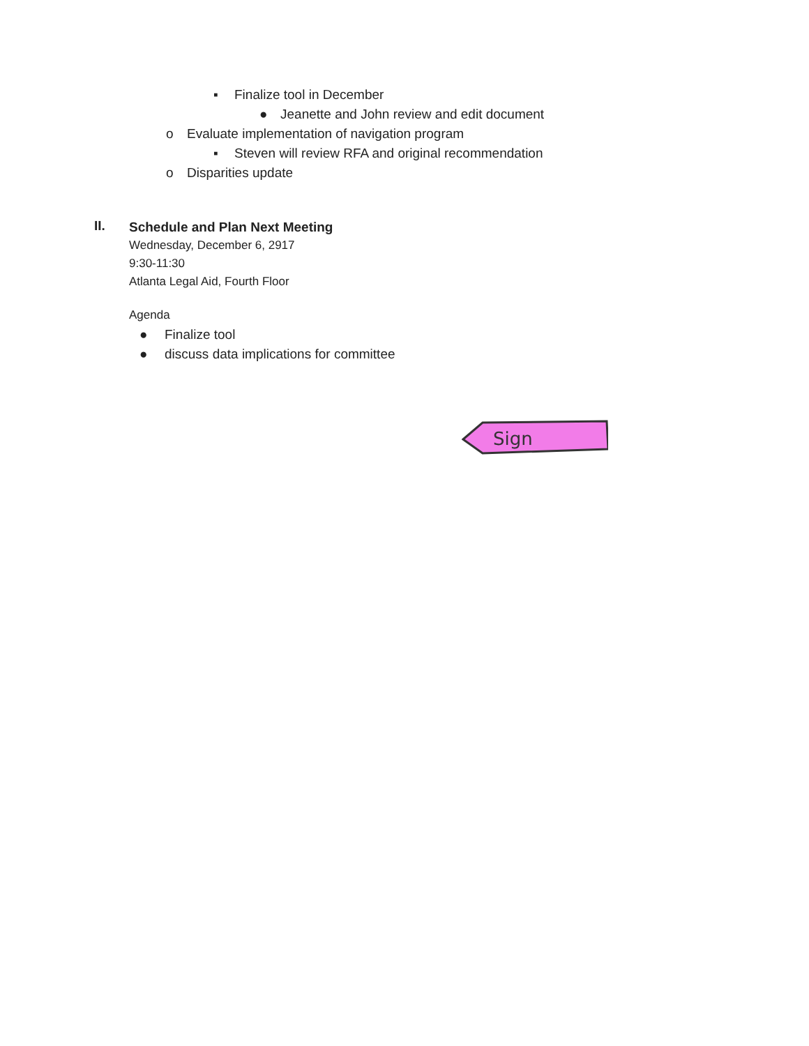▪ Finalize tool in December
● Jeanette and John review and edit document
o Evaluate implementation of navigation program
▪ Steven will review RFA and original recommendation
o Disparities update
II.
Schedule and Plan Next Meeting
Wednesday, December 6, 2917
9:30-11:30
Atlanta Legal Aid, Fourth Floor
Agenda
● Finalize tool
● discuss data implications for committee
Sign